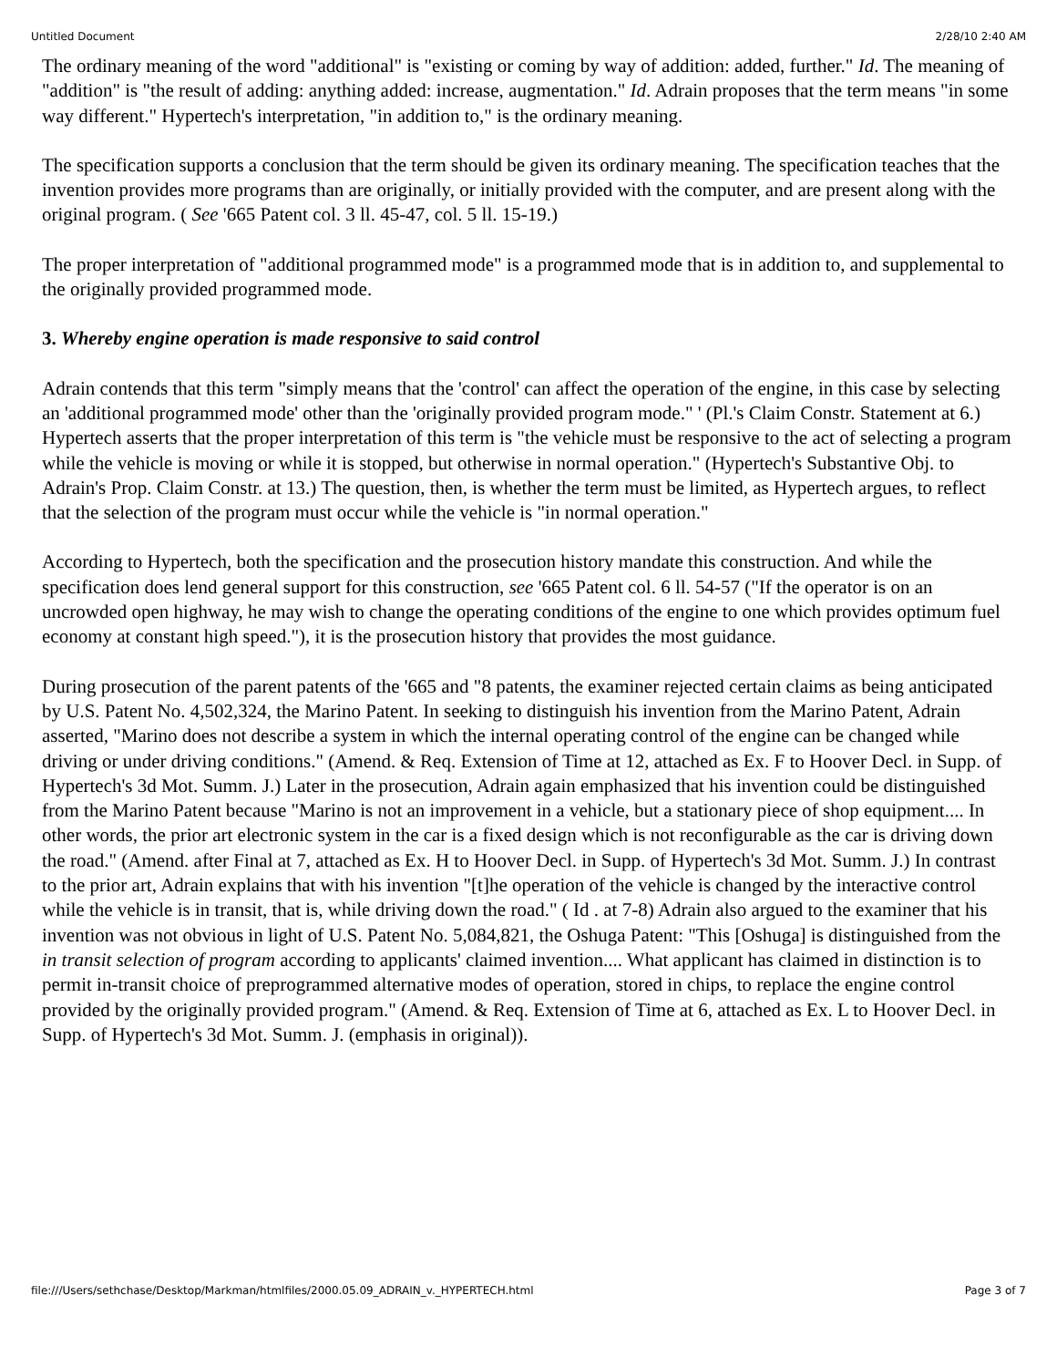Untitled Document 2/28/10 2:40 AM
The ordinary meaning of the word "additional" is "existing or coming by way of addition: added, further." Id. The meaning of "addition" is "the result of adding: anything added: increase, augmentation." Id. Adrain proposes that the term means "in some way different." Hypertech's interpretation, "in addition to," is the ordinary meaning.
The specification supports a conclusion that the term should be given its ordinary meaning. The specification teaches that the invention provides more programs than are originally, or initially provided with the computer, and are present along with the original program. ( See '665 Patent col. 3 ll. 45-47, col. 5 ll. 15-19.)
The proper interpretation of "additional programmed mode" is a programmed mode that is in addition to, and supplemental to the originally provided programmed mode.
3. Whereby engine operation is made responsive to said control
Adrain contends that this term "simply means that the 'control' can affect the operation of the engine, in this case by selecting an 'additional programmed mode' other than the 'originally provided program mode." ' (Pl.'s Claim Constr. Statement at 6.) Hypertech asserts that the proper interpretation of this term is "the vehicle must be responsive to the act of selecting a program while the vehicle is moving or while it is stopped, but otherwise in normal operation." (Hypertech's Substantive Obj. to Adrain's Prop. Claim Constr. at 13.) The question, then, is whether the term must be limited, as Hypertech argues, to reflect that the selection of the program must occur while the vehicle is "in normal operation."
According to Hypertech, both the specification and the prosecution history mandate this construction. And while the specification does lend general support for this construction, see '665 Patent col. 6 ll. 54-57 ("If the operator is on an uncrowded open highway, he may wish to change the operating conditions of the engine to one which provides optimum fuel economy at constant high speed."), it is the prosecution history that provides the most guidance.
During prosecution of the parent patents of the '665 and "8 patents, the examiner rejected certain claims as being anticipated by U.S. Patent No. 4,502,324, the Marino Patent. In seeking to distinguish his invention from the Marino Patent, Adrain asserted, "Marino does not describe a system in which the internal operating control of the engine can be changed while driving or under driving conditions." (Amend. & Req. Extension of Time at 12, attached as Ex. F to Hoover Decl. in Supp. of Hypertech's 3d Mot. Summ. J.) Later in the prosecution, Adrain again emphasized that his invention could be distinguished from the Marino Patent because "Marino is not an improvement in a vehicle, but a stationary piece of shop equipment.... In other words, the prior art electronic system in the car is a fixed design which is not reconfigurable as the car is driving down the road." (Amend. after Final at 7, attached as Ex. H to Hoover Decl. in Supp. of Hypertech's 3d Mot. Summ. J.) In contrast to the prior art, Adrain explains that with his invention "[t]he operation of the vehicle is changed by the interactive control while the vehicle is in transit, that is, while driving down the road." ( Id . at 7-8) Adrain also argued to the examiner that his invention was not obvious in light of U.S. Patent No. 5,084,821, the Oshuga Patent: "This [Oshuga] is distinguished from the in transit selection of program according to applicants' claimed invention.... What applicant has claimed in distinction is to permit in-transit choice of preprogrammed alternative modes of operation, stored in chips, to replace the engine control provided by the originally provided program." (Amend. & Req. Extension of Time at 6, attached as Ex. L to Hoover Decl. in Supp. of Hypertech's 3d Mot. Summ. J. (emphasis in original)).
file:///Users/sethchase/Desktop/Markman/htmlfiles/2000.05.09_ADRAIN_v._HYPERTECH.html Page 3 of 7